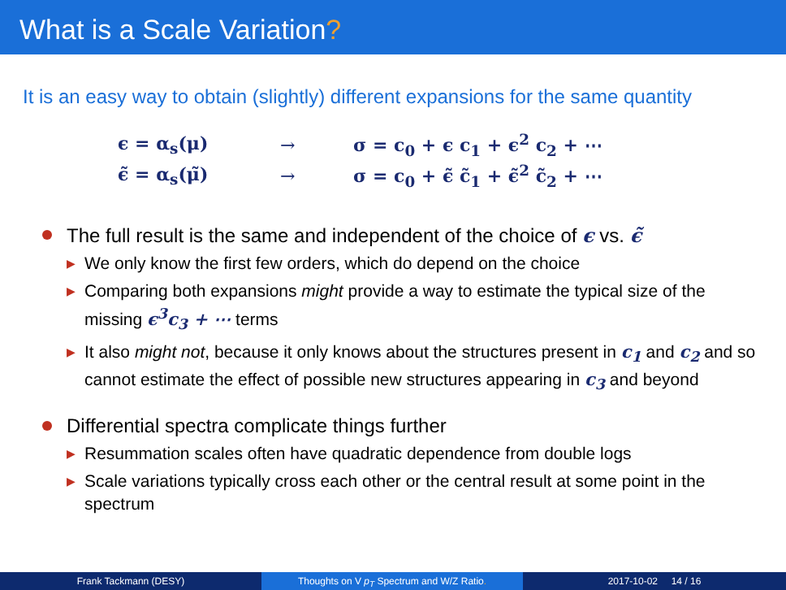What is a Scale Variation?
It is an easy way to obtain (slightly) different expansions for the same quantity
ϵ = α<sub>s</sub>(μ) → σ = c<sub>0</sub> + ϵ c<sub>1</sub> + ϵ<sup>2</sup> c<sub>2</sub> + ⋯
ϵ̃ = α<sub>s</sub>(μ̃) → σ = c<sub>0</sub> + ϵ̃ c̃<sub>1</sub> + ϵ̃<sup>2</sup> c̃<sub>2</sub> + ⋯
The full result is the same and independent of the choice of ϵ vs. ϵ̃
▶ We only know the first few orders, which do depend on the choice
▶ Comparing both expansions might provide a way to estimate the typical size of the missing ϵ<sup>3</sup>c<sub>3</sub> + ⋯ terms
▶ It also might not, because it only knows about the structures present in c<sub>1</sub> and c<sub>2</sub> and so cannot estimate the effect of possible new structures appearing in c<sub>3</sub> and beyond
Differential spectra complicate things further
▶ Resummation scales often have quadratic dependence from double logs
▶ Scale variations typically cross each other or the central result at some point in the spectrum
Frank Tackmann (DESY) Thoughts on V p<sub>T</sub> Spectrum and W/Z Ratio. 2017-10-02 14 / 16